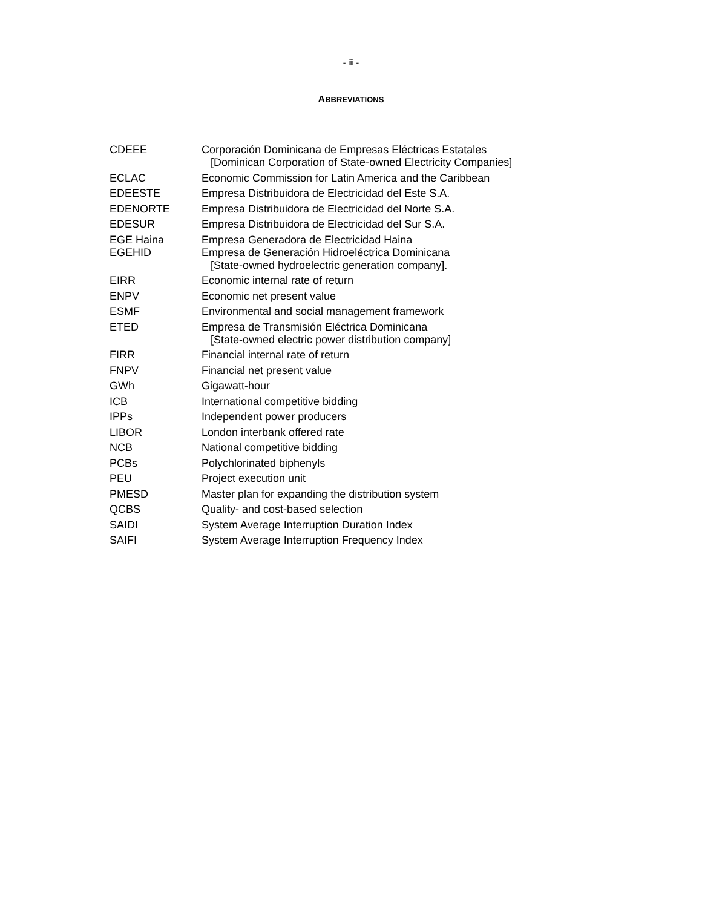- iii -
ABBREVIATIONS
| CDEEE | Corporación Dominicana de Empresas Eléctricas Estatales [Dominican Corporation of State-owned Electricity Companies] |
| ECLAC | Economic Commission for Latin America and the Caribbean |
| EDEESTE | Empresa Distribuidora de Electricidad del Este S.A. |
| EDENORTE | Empresa Distribuidora de Electricidad del Norte S.A. |
| EDESUR | Empresa Distribuidora de Electricidad del Sur S.A. |
| EGE Haina | Empresa Generadora de Electricidad Haina |
| EGEHID | Empresa de Generación Hidroeléctrica Dominicana [State-owned hydroelectric generation company]. |
| EIRR | Economic internal rate of return |
| ENPV | Economic net present value |
| ESMF | Environmental and social management framework |
| ETED | Empresa de Transmisión Eléctrica Dominicana [State-owned electric power distribution company] |
| FIRR | Financial internal rate of return |
| FNPV | Financial net present value |
| GWh | Gigawatt-hour |
| ICB | International competitive bidding |
| IPPs | Independent power producers |
| LIBOR | London interbank offered rate |
| NCB | National competitive bidding |
| PCBs | Polychlorinated biphenyls |
| PEU | Project execution unit |
| PMESD | Master plan for expanding the distribution system |
| QCBS | Quality- and cost-based selection |
| SAIDI | System Average Interruption Duration Index |
| SAIFI | System Average Interruption Frequency Index |